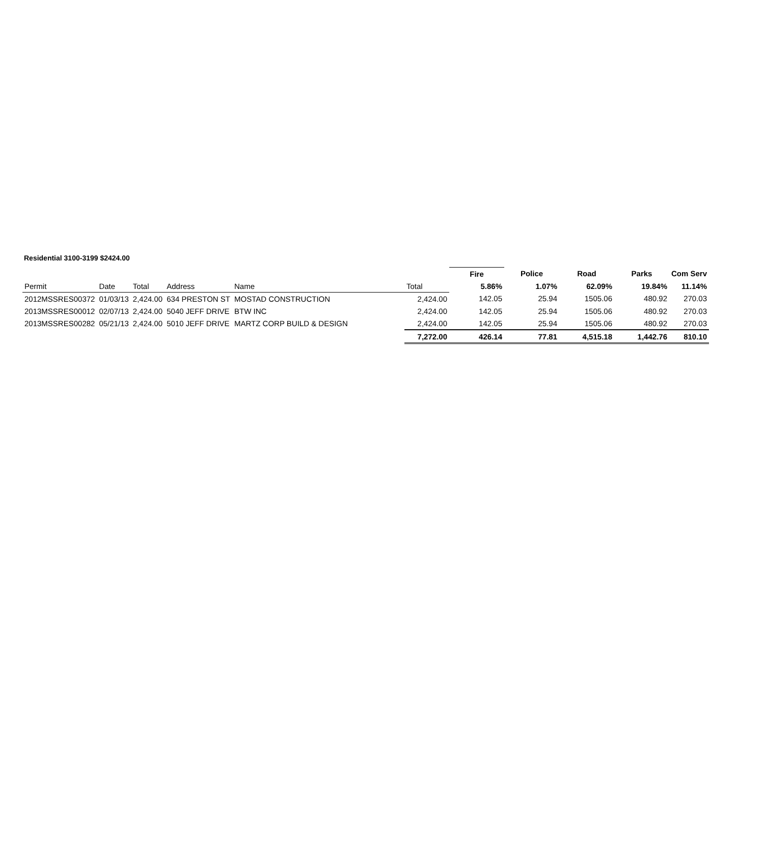Residential 3100-3199 $2424.00
| | | | | | | Fire | Police | Road | Parks | Com Serv |
| --- | --- | --- | --- | --- | --- | --- | --- | --- | --- | --- |
| Permit | Date | Total | Address | Name | Total | 5.86% | 1.07% | 62.09% | 19.84% | 11.14% |
| 2012MSSRES00372 | 01/03/13 | 2,424.00 | 634 PRESTON ST | MOSTAD CONSTRUCTION | 2,424.00 | 142.05 | 25.94 | 1505.06 | 480.92 | 270.03 |
| 2013MSSRES00012 | 02/07/13 | 2,424.00 | 5040 JEFF DRIVE | BTW INC | 2,424.00 | 142.05 | 25.94 | 1505.06 | 480.92 | 270.03 |
| 2013MSSRES00282 | 05/21/13 | 2,424.00 | 5010 JEFF DRIVE | MARTZ CORP BUILD & DESIGN | 2,424.00 | 142.05 | 25.94 | 1505.06 | 480.92 | 270.03 |
| | | | | | 7,272.00 | 426.14 | 77.81 | 4,515.18 | 1,442.76 | 810.10 |